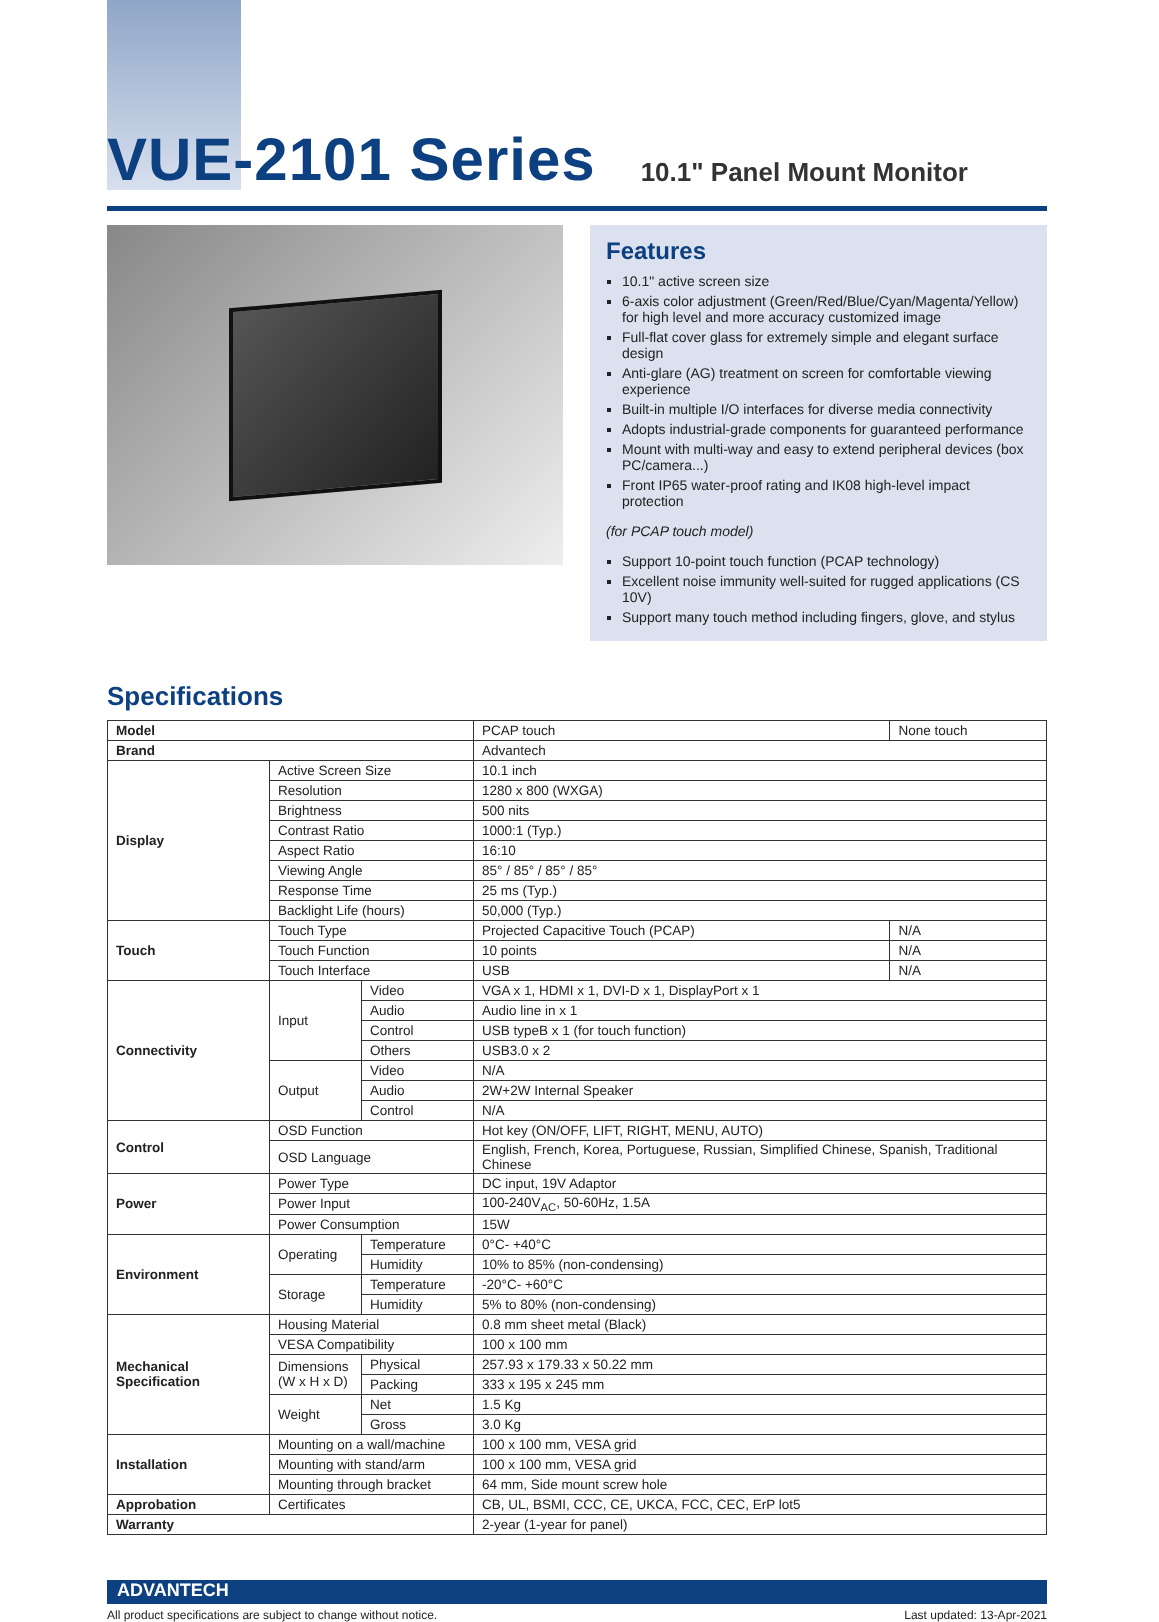VUE-2101 Series
10.1" Panel Mount Monitor
Features
10.1" active screen size
6-axis color adjustment (Green/Red/Blue/Cyan/Magenta/Yellow) for high level and more accuracy customized image
Full-flat cover glass for extremely simple and elegant surface design
Anti-glare (AG) treatment on screen for comfortable viewing experience
Built-in multiple I/O interfaces for diverse media connectivity
Adopts industrial-grade components for guaranteed performance
Mount with multi-way and easy to extend peripheral devices (box PC/camera...)
Front IP65 water-proof rating and IK08 high-level impact protection
(for PCAP touch model)
Support 10-point touch function (PCAP technology)
Excellent noise immunity well-suited for rugged applications (CS 10V)
Support many touch method including fingers, glove, and stylus
Specifications
| Model | | | PCAP touch | None touch |
| Brand | | | Advantech | |
| Display | Active Screen Size | | 10.1 inch | |
| | Resolution | | 1280 x 800 (WXGA) | |
| | Brightness | | 500 nits | |
| | Contrast Ratio | | 1000:1 (Typ.) | |
| | Aspect Ratio | | 16:10 | |
| | Viewing Angle | | 85° / 85° / 85° / 85° | |
| | Response Time | | 25 ms (Typ.) | |
| | Backlight Life (hours) | | 50,000 (Typ.) | |
| Touch | Touch Type | | Projected Capacitive Touch (PCAP) | N/A |
| | Touch Function | | 10 points | N/A |
| | Touch Interface | | USB | N/A |
| Connectivity | Input | Video | VGA x 1, HDMI x 1, DVI-D x 1, DisplayPort x 1 | |
| | | Audio | Audio line in x 1 | |
| | | Control | USB typeB x 1 (for touch function) | |
| | | Others | USB3.0 x 2 | |
| | Output | Video | N/A | |
| | | Audio | 2W+2W Internal Speaker | |
| | | Control | N/A | |
| Control | OSD Function | | Hot key (ON/OFF, LIFT, RIGHT, MENU, AUTO) | |
| | OSD Language | | English, French, Korea, Portuguese, Russian, Simplified Chinese, Spanish, Traditional Chinese | |
| Power | Power Type | | DC input, 19V Adaptor | |
| | Power Input | | 100-240V<sub>AC</sub>, 50-60Hz, 1.5A | |
| | Power Consumption | | 15W | |
| Environment | Operating | Temperature | 0°C- +40°C | |
| | | Humidity | 10% to 85% (non-condensing) | |
| | Storage | Temperature | -20°C- +60°C | |
| | | Humidity | 5% to 80% (non-condensing) | |
| Mechanical Specification | Housing Material | | 0.8 mm sheet metal (Black) | |
| | VESA Compatibility | | 100 x 100 mm | |
| | Dimensions (W x H x D) | Physical | 257.93 x 179.33 x 50.22 mm | |
| | | Packing | 333 x 195 x 245 mm | |
| | Weight | Net | 1.5 Kg | |
| | | Gross | 3.0 Kg | |
| Installation | Mounting on a wall/machine | | 100 x 100 mm, VESA grid | |
| | Mounting with stand/arm | | 100 x 100 mm, VESA grid | |
| | Mounting through bracket | | 64 mm, Side mount screw hole | |
| Approbation | Certificates | | CB, UL, BSMI, CCC, CE, UKCA, FCC, CEC, ErP lot5 | |
| Warranty | | | 2-year (1-year for panel) | |
ADVANTECH
All product specifications are subject to change without notice. Last updated: 13-Apr-2021